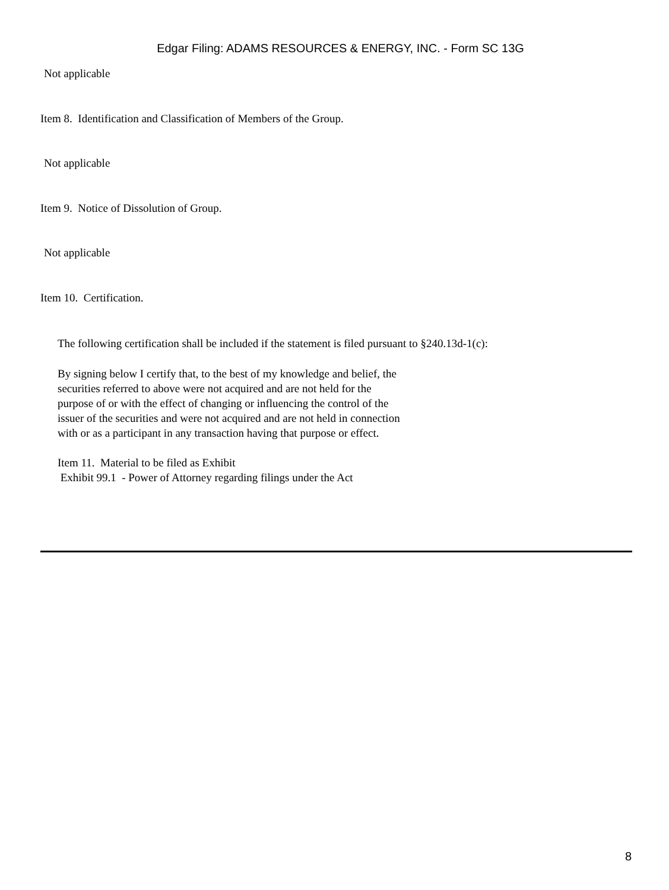Edgar Filing: ADAMS RESOURCES & ENERGY, INC. - Form SC 13G
Not applicable
Item 8. Identification and Classification of Members of the Group.
Not applicable
Item 9. Notice of Dissolution of Group.
Not applicable
Item 10. Certification.
The following certification shall be included if the statement is filed pursuant to §240.13d-1(c):
By signing below I certify that, to the best of my knowledge and belief, the
securities referred to above were not acquired and are not held for the
purpose of or with the effect of changing or influencing the control of the
issuer of the securities and were not acquired and are not held in connection
with or as a participant in any transaction having that purpose or effect.
Item 11. Material to be filed as Exhibit
Exhibit 99.1 - Power of Attorney regarding filings under the Act
8